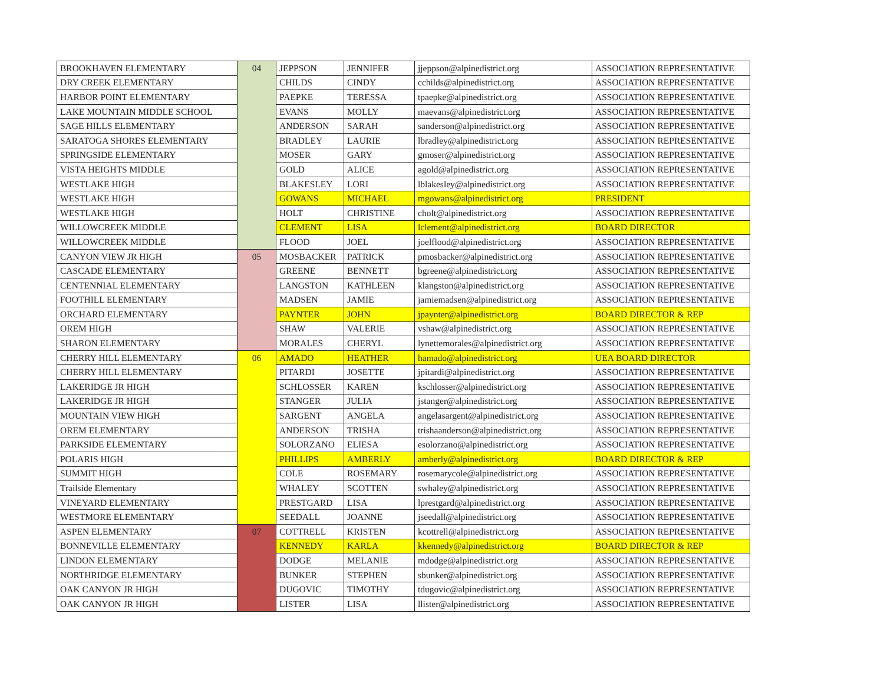| BROOKHAVEN ELEMENTARY | 04 | JEPPSON | JENNIFER | jjeppson@alpinedistrict.org | ASSOCIATION REPRESENTATIVE |
| DRY CREEK ELEMENTARY | | CHILDS | CINDY | cchilds@alpinedistrict.org | ASSOCIATION REPRESENTATIVE |
| HARBOR POINT ELEMENTARY | | PAEPKE | TERESSA | tpaepke@alpinedistrict.org | ASSOCIATION REPRESENTATIVE |
| LAKE MOUNTAIN MIDDLE SCHOOL | | EVANS | MOLLY | maevans@alpinedistrict.org | ASSOCIATION REPRESENTATIVE |
| SAGE HILLS ELEMENTARY | | ANDERSON | SARAH | sanderson@alpinedistrict.org | ASSOCIATION REPRESENTATIVE |
| SARATOGA SHORES ELEMENTARY | | BRADLEY | LAURIE | lbradley@alpinedistrict.org | ASSOCIATION REPRESENTATIVE |
| SPRINGSIDE ELEMENTARY | | MOSER | GARY | gmoser@alpinedistrict.org | ASSOCIATION REPRESENTATIVE |
| VISTA HEIGHTS MIDDLE | | GOLD | ALICE | agold@alpinedistrict.org | ASSOCIATION REPRESENTATIVE |
| WESTLAKE HIGH | | BLAKESLEY | LORI | lblakesley@alpinedistrict.org | ASSOCIATION REPRESENTATIVE |
| WESTLAKE HIGH | | GOWANS | MICHAEL | mgowans@alpinedistrict.org | PRESIDENT |
| WESTLAKE HIGH | | HOLT | CHRISTINE | cholt@alpinedistrict.org | ASSOCIATION REPRESENTATIVE |
| WILLOWCREEK MIDDLE | | CLEMENT | LISA | lclement@alpinedistrict.org | BOARD DIRECTOR |
| WILLOWCREEK MIDDLE | | FLOOD | JOEL | joelflood@alpinedistrict.org | ASSOCIATION REPRESENTATIVE |
| CANYON VIEW JR HIGH | 05 | MOSBACKER | PATRICK | pmosbacker@alpinedistrict.org | ASSOCIATION REPRESENTATIVE |
| CASCADE ELEMENTARY | | GREENE | BENNETT | bgreene@alpinedistrict.org | ASSOCIATION REPRESENTATIVE |
| CENTENNIAL ELEMENTARY | | LANGSTON | KATHLEEN | klangston@alpinedistrict.org | ASSOCIATION REPRESENTATIVE |
| FOOTHILL ELEMENTARY | | MADSEN | JAMIE | jamiemadsen@alpinedistrict.org | ASSOCIATION REPRESENTATIVE |
| ORCHARD ELEMENTARY | | PAYNTER | JOHN | jpaynter@alpinedistrict.org | BOARD DIRECTOR & REP |
| OREM HIGH | | SHAW | VALERIE | vshaw@alpinedistrict.org | ASSOCIATION REPRESENTATIVE |
| SHARON ELEMENTARY | | MORALES | CHERYL | lynettemorales@alpinedistrict.org | ASSOCIATION REPRESENTATIVE |
| CHERRY HILL ELEMENTARY | 06 | AMADO | HEATHER | hamado@alpinedistrict.org | UEA BOARD DIRECTOR |
| CHERRY HILL ELEMENTARY | | PITARDI | JOSETTE | jpitardi@alpinedistrict.org | ASSOCIATION REPRESENTATIVE |
| LAKERIDGE JR HIGH | | SCHLOSSER | KAREN | kschlosser@alpinedistrict.org | ASSOCIATION REPRESENTATIVE |
| LAKERIDGE JR HIGH | | STANGER | JULIA | jstanger@alpinedistrict.org | ASSOCIATION REPRESENTATIVE |
| MOUNTAIN VIEW HIGH | | SARGENT | ANGELA | angelasargent@alpinedistrict.org | ASSOCIATION REPRESENTATIVE |
| OREM ELEMENTARY | | ANDERSON | TRISHA | trishaanderson@alpinedistrict.org | ASSOCIATION REPRESENTATIVE |
| PARKSIDE ELEMENTARY | | SOLORZANO | ELIESA | esolorzano@alpinedistrict.org | ASSOCIATION REPRESENTATIVE |
| POLARIS HIGH | | PHILLIPS | AMBERLY | amberly@alpinedistrict.org | BOARD DIRECTOR & REP |
| SUMMIT HIGH | | COLE | ROSEMARY | rosemarycole@alpinedistrict.org | ASSOCIATION REPRESENTATIVE |
| Trailside Elementary | | WHALEY | SCOTTEN | swhaley@alpinedistrict.org | ASSOCIATION REPRESENTATIVE |
| VINEYARD ELEMENTARY | | PRESTGARD | LISA | lprestgard@alpinedistrict.org | ASSOCIATION REPRESENTATIVE |
| WESTMORE ELEMENTARY | | SEEDALL | JOANNE | jseedall@alpinedistrict.org | ASSOCIATION REPRESENTATIVE |
| ASPEN ELEMENTARY | 07 | COTTRELL | KRISTEN | kcottrell@alpinedistrict.org | ASSOCIATION REPRESENTATIVE |
| BONNEVILLE ELEMENTARY | | KENNEDY | KARLA | kkennedy@alpinedistrict.org | BOARD DIRECTOR & REP |
| LINDON ELEMENTARY | | DODGE | MELANIE | mdodge@alpinedistrict.org | ASSOCIATION REPRESENTATIVE |
| NORTHRIDGE ELEMENTARY | | BUNKER | STEPHEN | sbunker@alpinedistrict.org | ASSOCIATION REPRESENTATIVE |
| OAK CANYON JR HIGH | | DUGOVIC | TIMOTHY | tdugovic@alpinedistrict.org | ASSOCIATION REPRESENTATIVE |
| OAK CANYON JR HIGH | | LISTER | LISA | llister@alpinedistrict.org | ASSOCIATION REPRESENTATIVE |